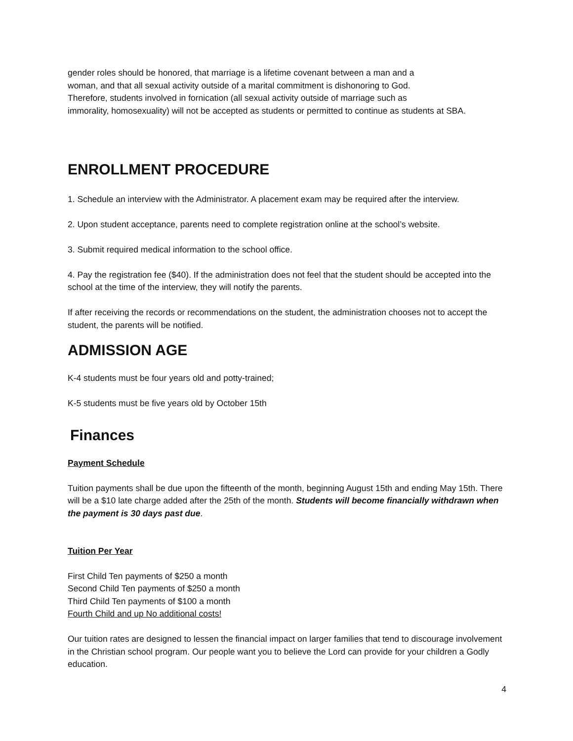gender roles should be honored, that marriage is a lifetime covenant between a man and a
woman, and that all sexual activity outside of a marital commitment is dishonoring to God.
Therefore, students involved in fornication (all sexual activity outside of marriage such as
immorality, homosexuality) will not be accepted as students or permitted to continue as students at SBA.
ENROLLMENT PROCEDURE
1. Schedule an interview with the Administrator. A placement exam may be required after the interview.
2. Upon student acceptance, parents need to complete registration online at the school’s website.
3. Submit required medical information to the school office.
4. Pay the registration fee ($40). If the administration does not feel that the student should be accepted into the school at the time of the interview, they will notify the parents.
If after receiving the records or recommendations on the student, the administration chooses not to accept the student, the parents will be notified.
ADMISSION AGE
K-4 students must be four years old and potty-trained;
K-5 students must be five years old by October 15th
Finances
Payment Schedule
Tuition payments shall be due upon the fifteenth of the month, beginning August 15th and ending May 15th. There will be a $10 late charge added after the 25th of the month. Students will become financially withdrawn when the payment is 30 days past due.
Tuition Per Year
First Child Ten payments of $250 a month
Second Child Ten payments of $250 a month
Third Child Ten payments of $100 a month
Fourth Child and up No additional costs!
Our tuition rates are designed to lessen the financial impact on larger families that tend to discourage involvement in the Christian school program. Our people want you to believe the Lord can provide for your children a Godly education.
4